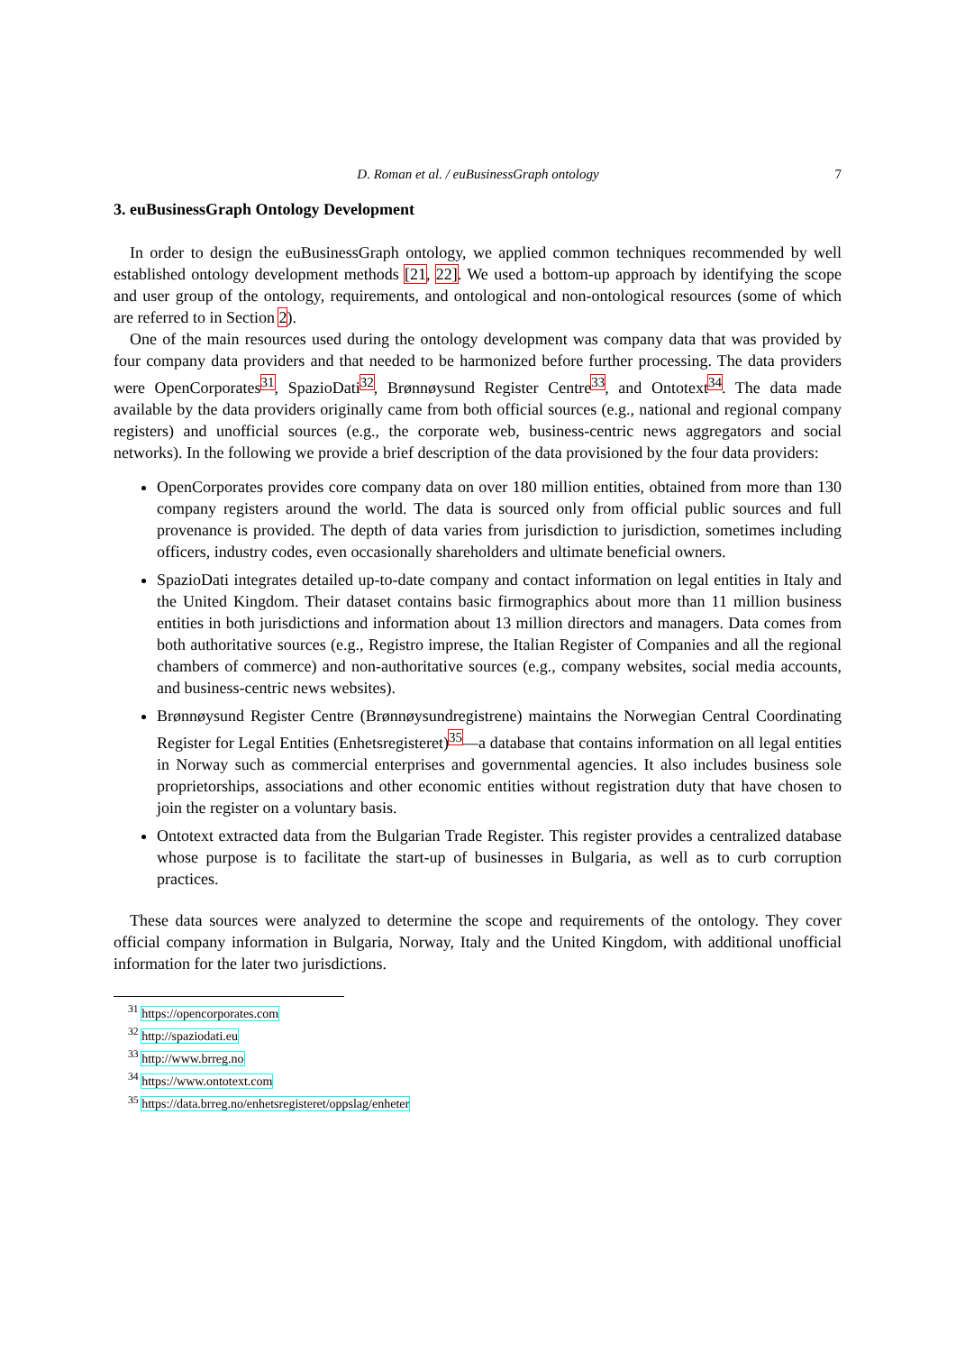D. Roman et al. / euBusinessGraph ontology 7
3. euBusinessGraph Ontology Development
In order to design the euBusinessGraph ontology, we applied common techniques recommended by well established ontology development methods [21, 22]. We used a bottom-up approach by identifying the scope and user group of the ontology, requirements, and ontological and non-ontological resources (some of which are referred to in Section 2).
One of the main resources used during the ontology development was company data that was provided by four company data providers and that needed to be harmonized before further processing. The data providers were OpenCorporates<sup>31</sup>, SpazioDati<sup>32</sup>, Brønnøysund Register Centre<sup>33</sup>, and Ontotext<sup>34</sup>. The data made available by the data providers originally came from both official sources (e.g., national and regional company registers) and unofficial sources (e.g., the corporate web, business-centric news aggregators and social networks). In the following we provide a brief description of the data provisioned by the four data providers:
OpenCorporates provides core company data on over 180 million entities, obtained from more than 130 company registers around the world. The data is sourced only from official public sources and full provenance is provided. The depth of data varies from jurisdiction to jurisdiction, sometimes including officers, industry codes, even occasionally shareholders and ultimate beneficial owners.
SpazioDati integrates detailed up-to-date company and contact information on legal entities in Italy and the United Kingdom. Their dataset contains basic firmographics about more than 11 million business entities in both jurisdictions and information about 13 million directors and managers. Data comes from both authoritative sources (e.g., Registro imprese, the Italian Register of Companies and all the regional chambers of commerce) and non-authoritative sources (e.g., company websites, social media accounts, and business-centric news websites).
Brønnøysund Register Centre (Brønnøysundregistrene) maintains the Norwegian Central Coordinating Register for Legal Entities (Enhetsregisteret)<sup>35</sup>—a database that contains information on all legal entities in Norway such as commercial enterprises and governmental agencies. It also includes business sole proprietorships, associations and other economic entities without registration duty that have chosen to join the register on a voluntary basis.
Ontotext extracted data from the Bulgarian Trade Register. This register provides a centralized database whose purpose is to facilitate the start-up of businesses in Bulgaria, as well as to curb corruption practices.
These data sources were analyzed to determine the scope and requirements of the ontology. They cover official company information in Bulgaria, Norway, Italy and the United Kingdom, with additional unofficial information for the later two jurisdictions.
<sup>31</sup> https://opencorporates.com
<sup>32</sup> http://spaziodati.eu
<sup>33</sup> http://www.brreg.no
<sup>34</sup> https://www.ontotext.com
<sup>35</sup> https://data.brreg.no/enhetsregisteret/oppslag/enheter